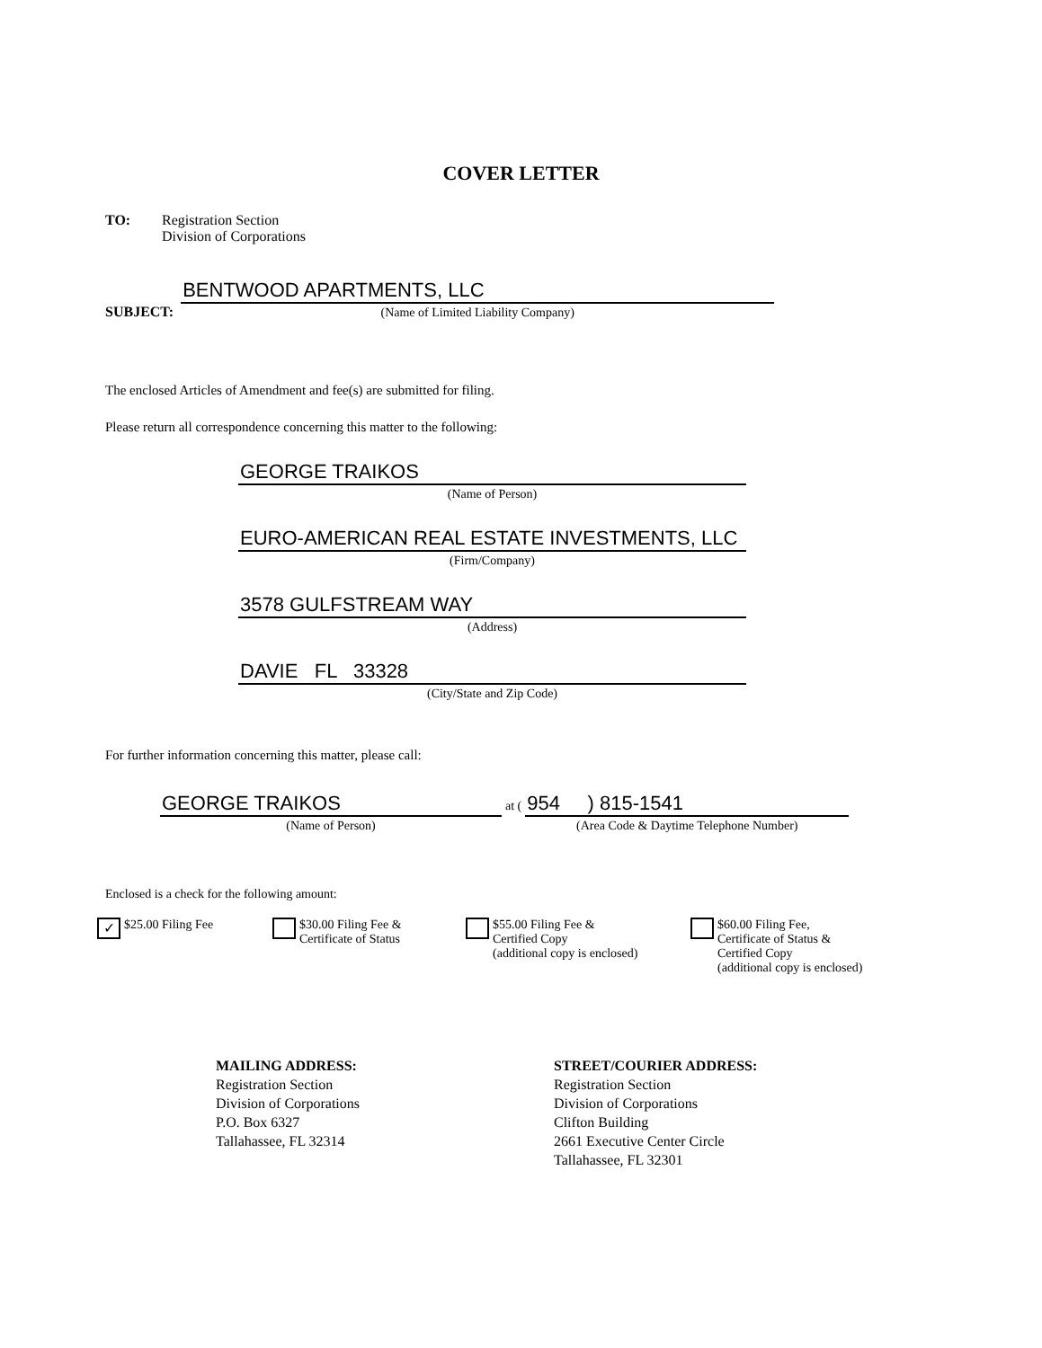COVER LETTER
TO: Registration Section
Division of Corporations
SUBJECT:
BENTWOOD APARTMENTS, LLC
(Name of Limited Liability Company)
The enclosed Articles of Amendment and fee(s) are submitted for filing.
Please return all correspondence concerning this matter to the following:
GEORGE TRAIKOS
(Name of Person)
EURO-AMERICAN REAL ESTATE INVESTMENTS, LLC
(Firm/Company)
3578 GULFSTREAM WAY
(Address)
DAVIE FL 33328
(City/State and Zip Code)
For further information concerning this matter, please call:
GEORGE TRAIKOS
(Name of Person)
at (
954 ) 815-1541
(Area Code & Daytime Telephone Number)
Enclosed is a check for the following amount:
✓ $25.00 Filing Fee $30.00 Filing Fee &
Certificate of Status
$55.00 Filing Fee &
Certified Copy
(additional copy is enclosed)
$60.00 Filing Fee,
Certificate of Status &
Certified Copy
(additional copy is enclosed)
MAILING ADDRESS:
Registration Section
Division of Corporations
P.O. Box 6327
Tallahassee, FL 32314
STREET/COURIER ADDRESS:
Registration Section
Division of Corporations
Clifton Building
2661 Executive Center Circle
Tallahassee, FL 32301